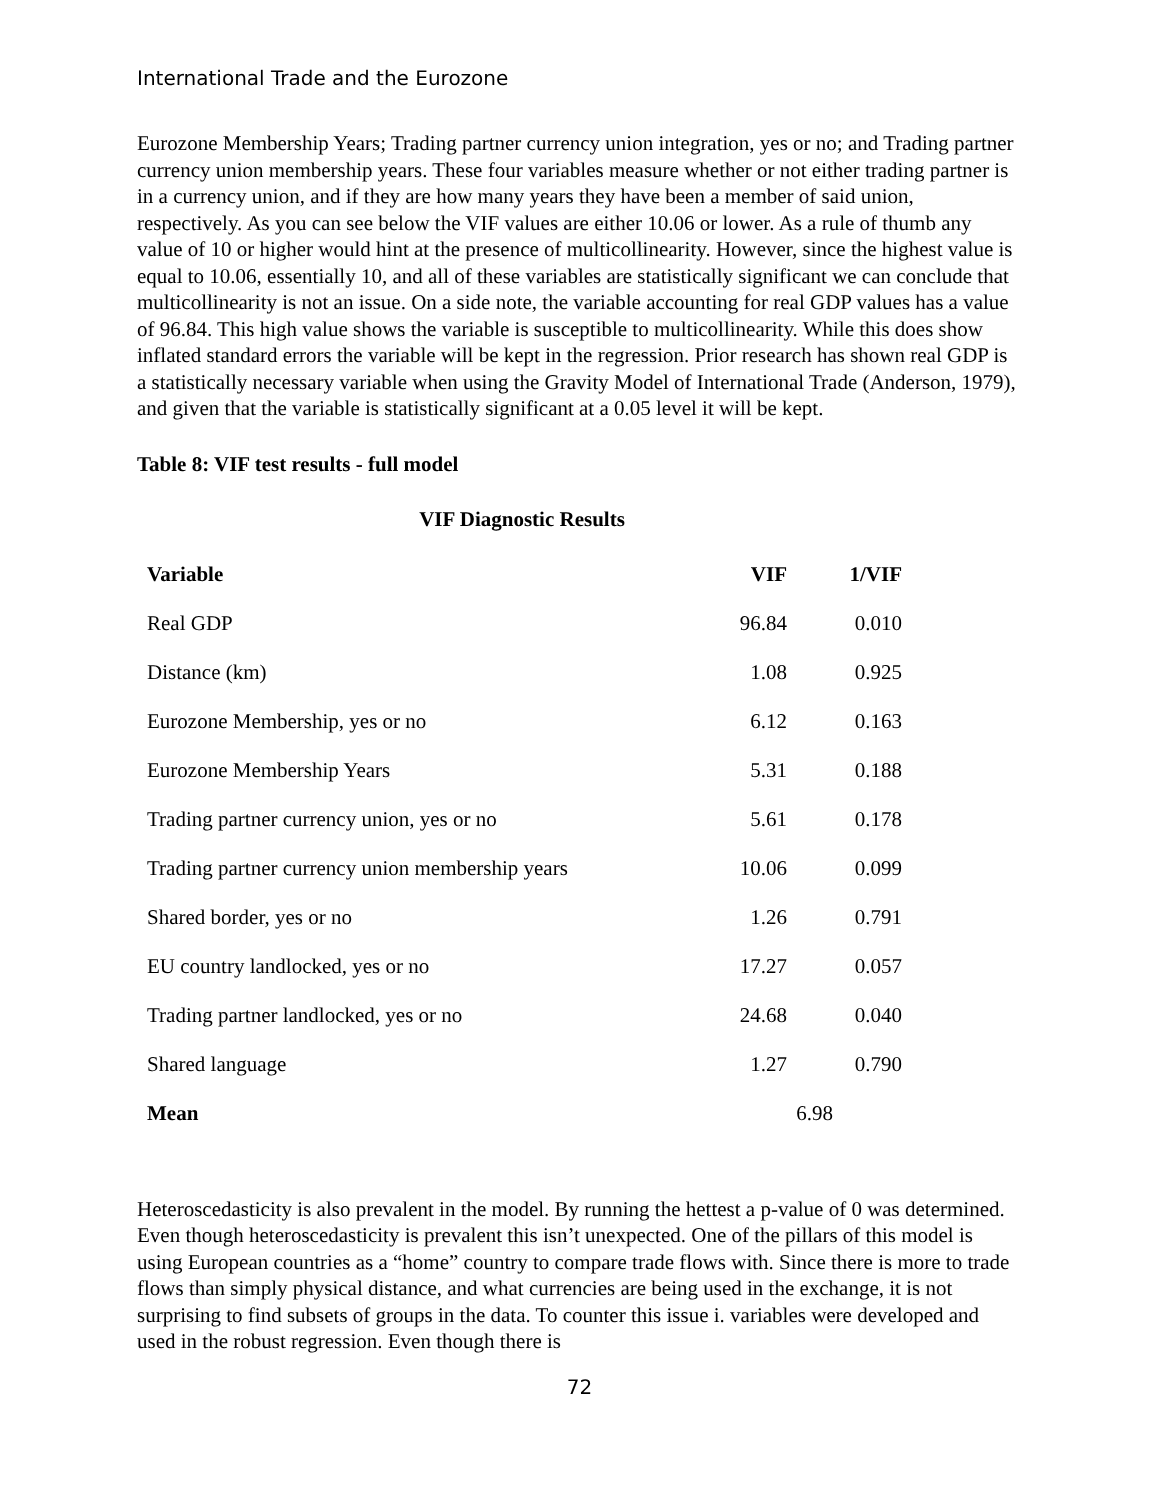International Trade and the Eurozone
Eurozone Membership Years; Trading partner currency union integration, yes or no; and Trading partner currency union membership years. These four variables measure whether or not either trading partner is in a currency union, and if they are how many years they have been a member of said union, respectively. As you can see below the VIF values are either 10.06 or lower. As a rule of thumb any value of 10 or higher would hint at the presence of multicollinearity. However, since the highest value is equal to 10.06, essentially 10, and all of these variables are statistically significant we can conclude that multicollinearity is not an issue. On a side note, the variable accounting for real GDP values has a value of 96.84. This high value shows the variable is susceptible to multicollinearity. While this does show inflated standard errors the variable will be kept in the regression. Prior research has shown real GDP is a statistically necessary variable when using the Gravity Model of International Trade (Anderson, 1979), and given that the variable is statistically significant at a 0.05 level it will be kept.
Table 8: VIF test results - full model
VIF Diagnostic Results
| Variable | VIF | 1/VIF |
| --- | --- | --- |
| Real GDP | 96.84 | 0.010 |
| Distance (km) | 1.08 | 0.925 |
| Eurozone Membership, yes or no | 6.12 | 0.163 |
| Eurozone Membership Years | 5.31 | 0.188 |
| Trading partner currency union, yes or no | 5.61 | 0.178 |
| Trading partner currency union membership years | 10.06 | 0.099 |
| Shared border, yes or no | 1.26 | 0.791 |
| EU country landlocked, yes or no | 17.27 | 0.057 |
| Trading partner landlocked, yes or no | 24.68 | 0.040 |
| Shared language | 1.27 | 0.790 |
| Mean | 6.98 | |
Heteroscedasticity is also prevalent in the model. By running the hettest a p-value of 0 was determined. Even though heteroscedasticity is prevalent this isn’t unexpected. One of the pillars of this model is using European countries as a “home” country to compare trade flows with. Since there is more to trade flows than simply physical distance, and what currencies are being used in the exchange, it is not surprising to find subsets of groups in the data. To counter this issue i. variables were developed and used in the robust regression. Even though there is
72